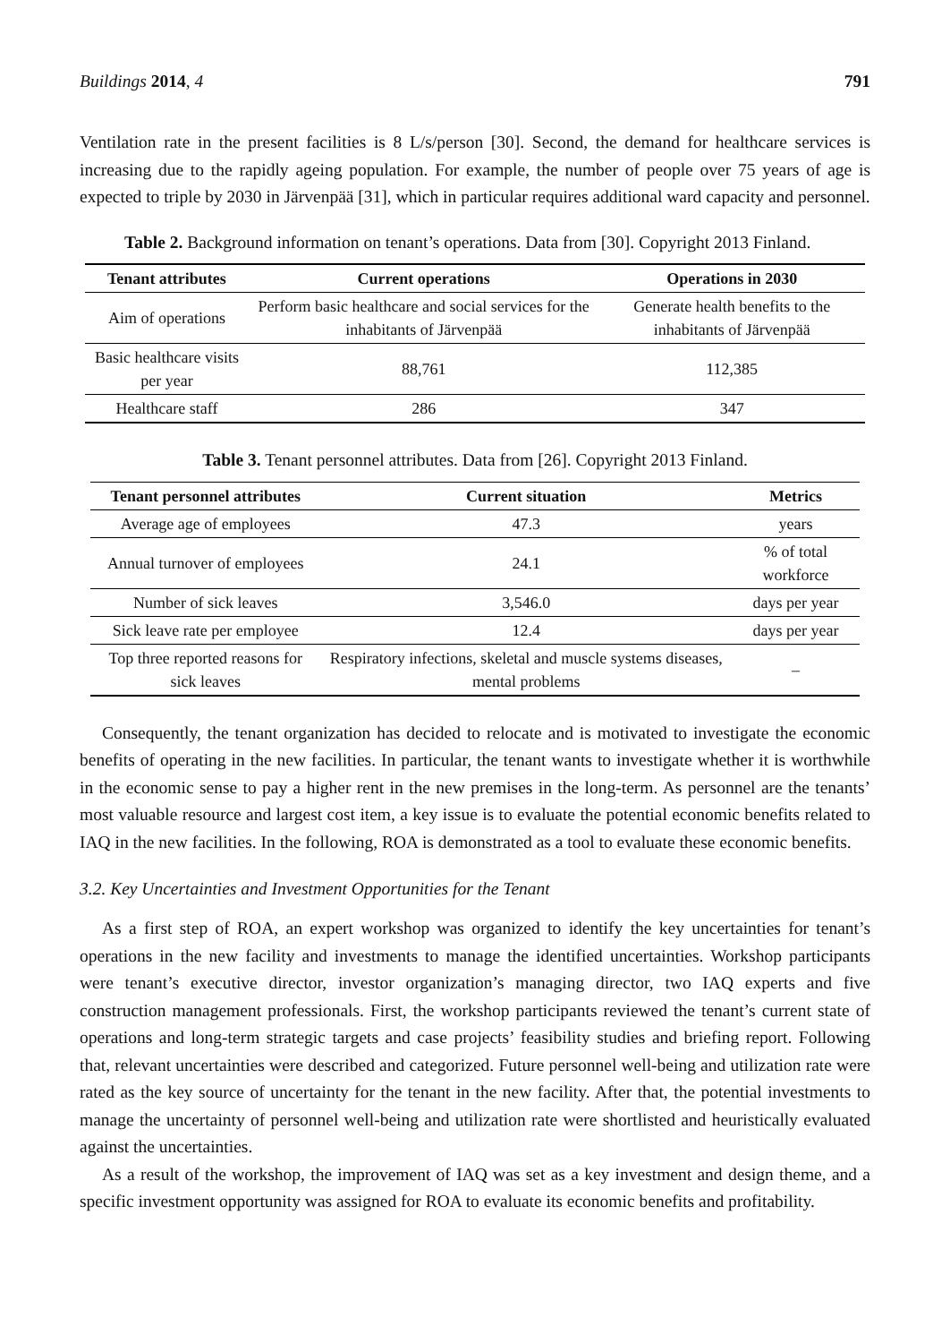Buildings 2014, 4 791
Ventilation rate in the present facilities is 8 L/s/person [30]. Second, the demand for healthcare services is increasing due to the rapidly ageing population. For example, the number of people over 75 years of age is expected to triple by 2030 in Järvenpää [31], which in particular requires additional ward capacity and personnel.
Table 2. Background information on tenant’s operations. Data from [30]. Copyright 2013 Finland.
| Tenant attributes | Current operations | Operations in 2030 |
| --- | --- | --- |
| Aim of operations | Perform basic healthcare and social services for the inhabitants of Järvenpää | Generate health benefits to the inhabitants of Järvenpää |
| Basic healthcare visits per year | 88,761 | 112,385 |
| Healthcare staff | 286 | 347 |
Table 3. Tenant personnel attributes. Data from [26]. Copyright 2013 Finland.
| Tenant personnel attributes | Current situation | Metrics |
| --- | --- | --- |
| Average age of employees | 47.3 | years |
| Annual turnover of employees | 24.1 | % of total workforce |
| Number of sick leaves | 3,546.0 | days per year |
| Sick leave rate per employee | 12.4 | days per year |
| Top three reported reasons for sick leaves | Respiratory infections, skeletal and muscle systems diseases, mental problems | – |
Consequently, the tenant organization has decided to relocate and is motivated to investigate the economic benefits of operating in the new facilities. In particular, the tenant wants to investigate whether it is worthwhile in the economic sense to pay a higher rent in the new premises in the long-term. As personnel are the tenants’ most valuable resource and largest cost item, a key issue is to evaluate the potential economic benefits related to IAQ in the new facilities. In the following, ROA is demonstrated as a tool to evaluate these economic benefits.
3.2. Key Uncertainties and Investment Opportunities for the Tenant
As a first step of ROA, an expert workshop was organized to identify the key uncertainties for tenant’s operations in the new facility and investments to manage the identified uncertainties. Workshop participants were tenant’s executive director, investor organization’s managing director, two IAQ experts and five construction management professionals. First, the workshop participants reviewed the tenant’s current state of operations and long-term strategic targets and case projects’ feasibility studies and briefing report. Following that, relevant uncertainties were described and categorized. Future personnel well-being and utilization rate were rated as the key source of uncertainty for the tenant in the new facility. After that, the potential investments to manage the uncertainty of personnel well-being and utilization rate were shortlisted and heuristically evaluated against the uncertainties.
As a result of the workshop, the improvement of IAQ was set as a key investment and design theme, and a specific investment opportunity was assigned for ROA to evaluate its economic benefits and profitability.